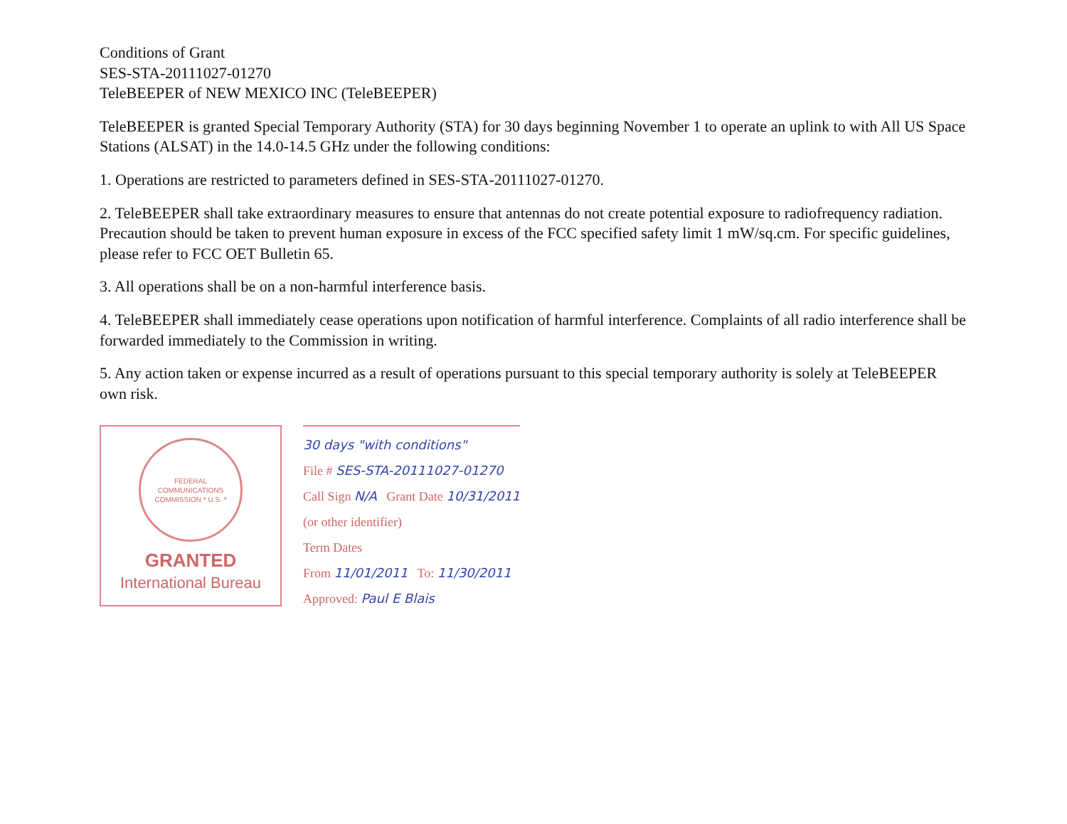Conditions of Grant
SES-STA-20111027-01270
TeleBEEPER of NEW MEXICO INC (TeleBEEPER)
TeleBEEPER is granted Special Temporary Authority (STA) for 30 days beginning November 1 to operate an uplink to with All US Space Stations (ALSAT) in the 14.0-14.5 GHz under the following conditions:
1. Operations are restricted to parameters defined in SES-STA-20111027-01270.
2. TeleBEEPER shall take extraordinary measures to ensure that antennas do not create potential exposure to radiofrequency radiation. Precaution should be taken to prevent human exposure in excess of the FCC specified safety limit 1 mW/sq.cm. For specific guidelines, please refer to FCC OET Bulletin 65.
3. All operations shall be on a non-harmful interference basis.
4. TeleBEEPER shall immediately cease operations upon notification of harmful interference. Complaints of all radio interference shall be forwarded immediately to the Commission in writing.
5. Any action taken or expense incurred as a result of operations pursuant to this special temporary authority is solely at TeleBEEPER own risk.
FEDERAL COMMUNICATIONS COMMISSION * U.S. *
GRANTED
International Bureau
30 days "with conditions"
File # SES-STA-20111027-01270
Call Sign N/A Grant Date 10/31/2011
(or other identifier)
Term Dates
From 11/01/2011 To: 11/30/2011
Approved: Paul E Blais